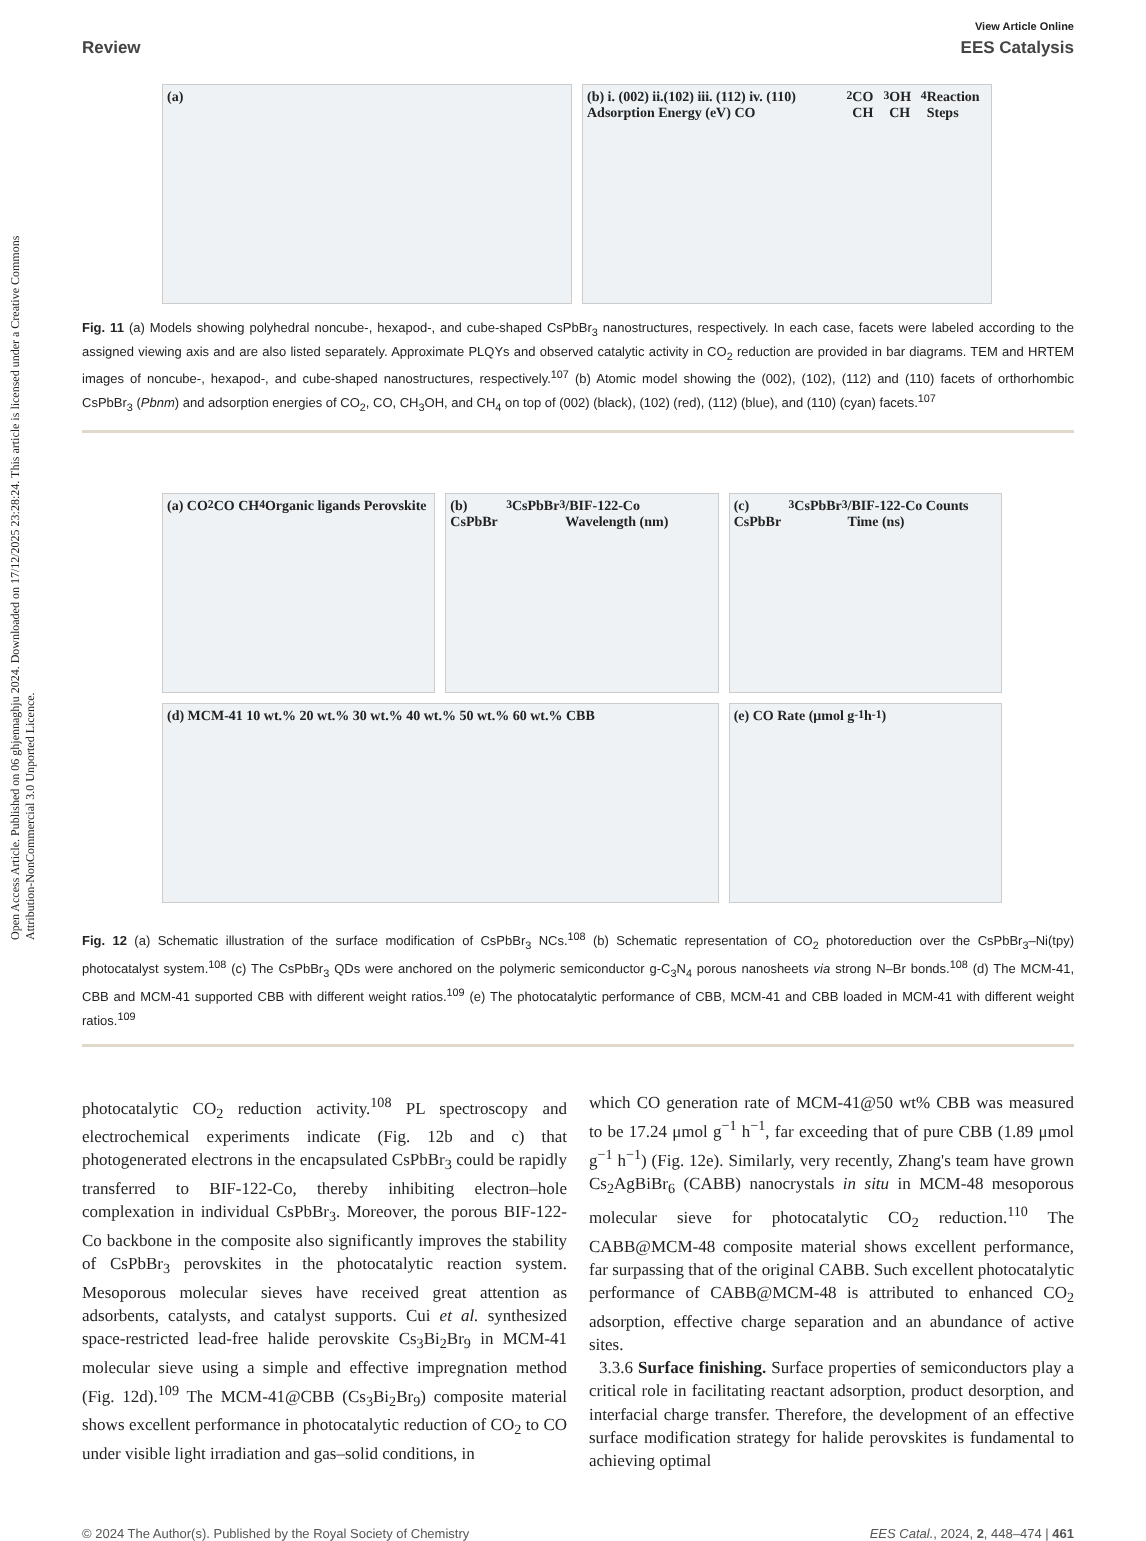Open Access Article. Published on 06 ghjennaghju 2024. Downloaded on 17/12/2025 23:28:24. This article is licensed under a Creative Commons Attribution-NonCommercial 3.0 Unported Licence.
View Article Online
Review EES Catalysis
(a) (b) i. (002) ii.(102) iii. (112) iv. (110) Adsorption Energy (eV) CO<sub>2</sub> CO CH<sub>3</sub>OH CH<sub>4</sub> Reaction Steps
Fig. 11 (a) Models showing polyhedral noncube-, hexapod-, and cube-shaped CsPbBr<sub>3</sub> nanostructures, respectively. In each case, facets were labeled according to the assigned viewing axis and are also listed separately. Approximate PLQYs and observed catalytic activity in CO<sub>2</sub> reduction are provided in bar diagrams. TEM and HRTEM images of noncube-, hexapod-, and cube-shaped nanostructures, respectively.<sup>107</sup> (b) Atomic model showing the (002), (102), (112) and (110) facets of orthorhombic CsPbBr<sub>3</sub> (Pbnm) and adsorption energies of CO<sub>2</sub>, CO, CH<sub>3</sub>OH, and CH<sub>4</sub> on top of (002) (black), (102) (red), (112) (blue), and (110) (cyan) facets.<sup>107</sup>
(a) CO<sub>2</sub> CO CH<sub>4</sub> Organic ligands Perovskite
(b) CsPbBr<sub>3</sub> CsPbBr<sub>3</sub>/BIF-122-Co Wavelength (nm)
(c) CsPbBr<sub>3</sub> CsPbBr<sub>3</sub>/BIF-122-Co Counts Time (ns)
(d) MCM-41 10 wt.% 20 wt.% 30 wt.% 40 wt.% 50 wt.% 60 wt.% CBB
(e) CO Rate (μmol g<sup>-1</sup> h<sup>-1</sup>)
Fig. 12 (a) Schematic illustration of the surface modification of CsPbBr<sub>3</sub> NCs.<sup>108</sup> (b) Schematic representation of CO<sub>2</sub> photoreduction over the CsPbBr<sub>3</sub>–Ni(tpy) photocatalyst system.<sup>108</sup> (c) The CsPbBr<sub>3</sub> QDs were anchored on the polymeric semiconductor g-C<sub>3</sub>N<sub>4</sub> porous nanosheets via strong N–Br bonds.<sup>108</sup> (d) The MCM-41, CBB and MCM-41 supported CBB with different weight ratios.<sup>109</sup> (e) The photocatalytic performance of CBB, MCM-41 and CBB loaded in MCM-41 with different weight ratios.<sup>109</sup>
photocatalytic CO<sub>2</sub> reduction activity.<sup>108</sup> PL spectroscopy and electrochemical experiments indicate (Fig. 12b and c) that photogenerated electrons in the encapsulated CsPbBr<sub>3</sub> could be rapidly transferred to BIF-122-Co, thereby inhibiting electron–hole complexation in individual CsPbBr<sub>3</sub>. Moreover, the porous BIF-122-Co backbone in the composite also significantly improves the stability of CsPbBr<sub>3</sub> perovskites in the photocatalytic reaction system. Mesoporous molecular sieves have received great attention as adsorbents, catalysts, and catalyst supports. Cui et al. synthesized space-restricted lead-free halide perovskite Cs<sub>3</sub>Bi<sub>2</sub>Br<sub>9</sub> in MCM-41 molecular sieve using a simple and effective impregnation method (Fig. 12d).<sup>109</sup> The MCM-41@CBB (Cs<sub>3</sub>Bi<sub>2</sub>Br<sub>9</sub>) composite material shows excellent performance in photocatalytic reduction of CO<sub>2</sub> to CO under visible light irradiation and gas–solid conditions, in
which CO generation rate of MCM-41@50 wt% CBB was measured to be 17.24 μmol g<sup>−1</sup> h<sup>−1</sup>, far exceeding that of pure CBB (1.89 μmol g<sup>−1</sup> h<sup>−1</sup>) (Fig. 12e). Similarly, very recently, Zhang's team have grown Cs<sub>2</sub>AgBiBr<sub>6</sub> (CABB) nanocrystals in situ in MCM-48 mesoporous molecular sieve for photocatalytic CO<sub>2</sub> reduction.<sup>110</sup> The CABB@MCM-48 composite material shows excellent performance, far surpassing that of the original CABB. Such excellent photocatalytic performance of CABB@MCM-48 is attributed to enhanced CO<sub>2</sub> adsorption, effective charge separation and an abundance of active sites.
3.3.6 Surface finishing. Surface properties of semiconductors play a critical role in facilitating reactant adsorption, product desorption, and interfacial charge transfer. Therefore, the development of an effective surface modification strategy for halide perovskites is fundamental to achieving optimal
© 2024 The Author(s). Published by the Royal Society of Chemistry EES Catal., 2024, 2, 448–474 | 461